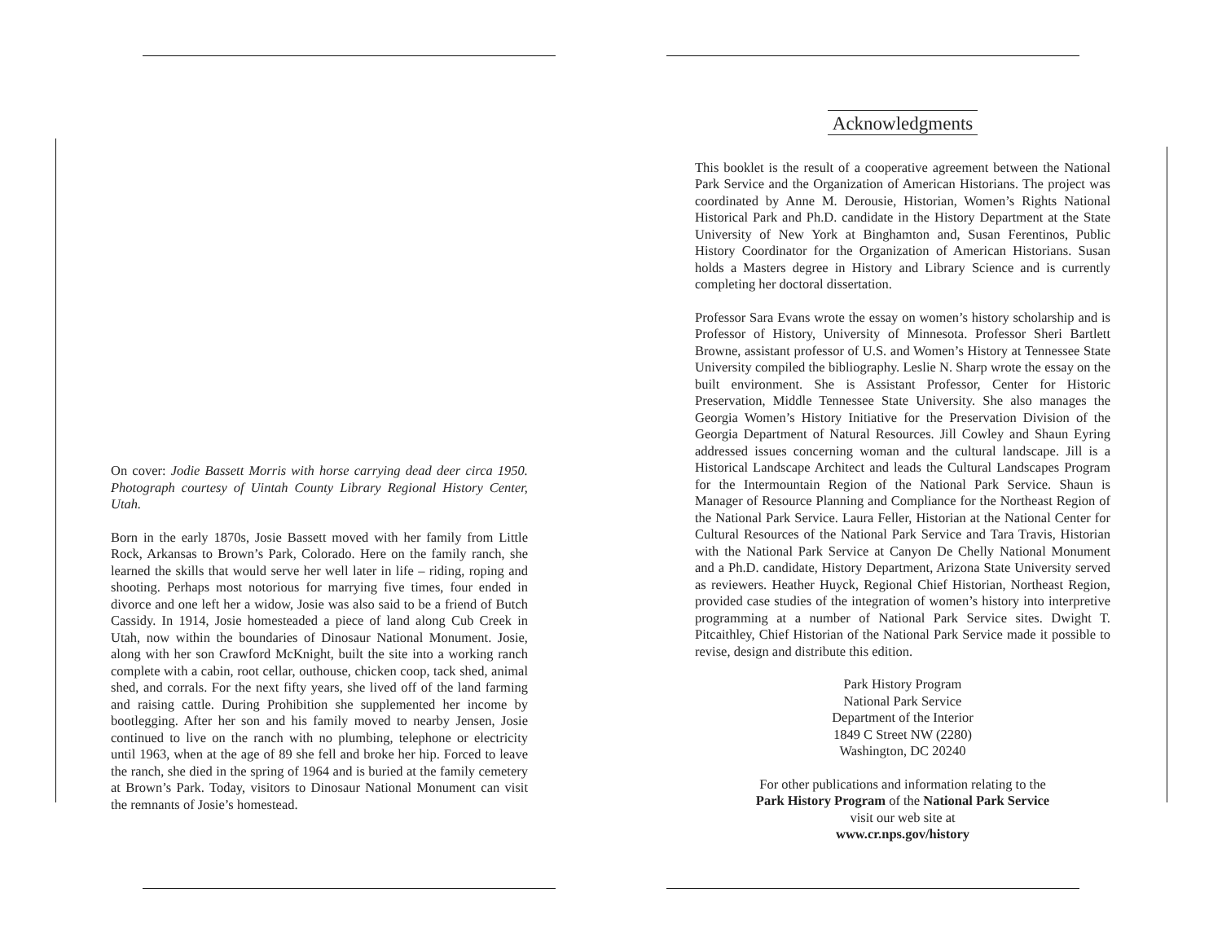On cover: Jodie Bassett Morris with horse carrying dead deer circa 1950. Photograph courtesy of Uintah County Library Regional History Center, Utah.
Born in the early 1870s, Josie Bassett moved with her family from Little Rock, Arkansas to Brown’s Park, Colorado. Here on the family ranch, she learned the skills that would serve her well later in life – riding, roping and shooting. Perhaps most notorious for marrying five times, four ended in divorce and one left her a widow, Josie was also said to be a friend of Butch Cassidy. In 1914, Josie homesteaded a piece of land along Cub Creek in Utah, now within the boundaries of Dinosaur National Monument. Josie, along with her son Crawford McKnight, built the site into a working ranch complete with a cabin, root cellar, outhouse, chicken coop, tack shed, animal shed, and corrals. For the next fifty years, she lived off of the land farming and raising cattle. During Prohibition she supplemented her income by bootlegging. After her son and his family moved to nearby Jensen, Josie continued to live on the ranch with no plumbing, telephone or electricity until 1963, when at the age of 89 she fell and broke her hip. Forced to leave the ranch, she died in the spring of 1964 and is buried at the family cemetery at Brown’s Park. Today, visitors to Dinosaur National Monument can visit the remnants of Josie’s homestead.
Acknowledgments
This booklet is the result of a cooperative agreement between the National Park Service and the Organization of American Historians. The project was coordinated by Anne M. Derousie, Historian, Women’s Rights National Historical Park and Ph.D. candidate in the History Department at the State University of New York at Binghamton and, Susan Ferentinos, Public History Coordinator for the Organization of American Historians. Susan holds a Masters degree in History and Library Science and is currently completing her doctoral dissertation.
Professor Sara Evans wrote the essay on women’s history scholarship and is Professor of History, University of Minnesota. Professor Sheri Bartlett Browne, assistant professor of U.S. and Women’s History at Tennessee State University compiled the bibliography. Leslie N. Sharp wrote the essay on the built environment. She is Assistant Professor, Center for Historic Preservation, Middle Tennessee State University. She also manages the Georgia Women’s History Initiative for the Preservation Division of the Georgia Department of Natural Resources. Jill Cowley and Shaun Eyring addressed issues concerning woman and the cultural landscape. Jill is a Historical Landscape Architect and leads the Cultural Landscapes Program for the Intermountain Region of the National Park Service. Shaun is Manager of Resource Planning and Compliance for the Northeast Region of the National Park Service. Laura Feller, Historian at the National Center for Cultural Resources of the National Park Service and Tara Travis, Historian with the National Park Service at Canyon De Chelly National Monument and a Ph.D. candidate, History Department, Arizona State University served as reviewers. Heather Huyck, Regional Chief Historian, Northeast Region, provided case studies of the integration of women’s history into interpretive programming at a number of National Park Service sites. Dwight T. Pitcaithley, Chief Historian of the National Park Service made it possible to revise, design and distribute this edition.
Park History Program
National Park Service
Department of the Interior
1849 C Street NW (2280)
Washington, DC 20240
For other publications and information relating to the
Park History Program of the National Park Service
visit our web site at
www.cr.nps.gov/history